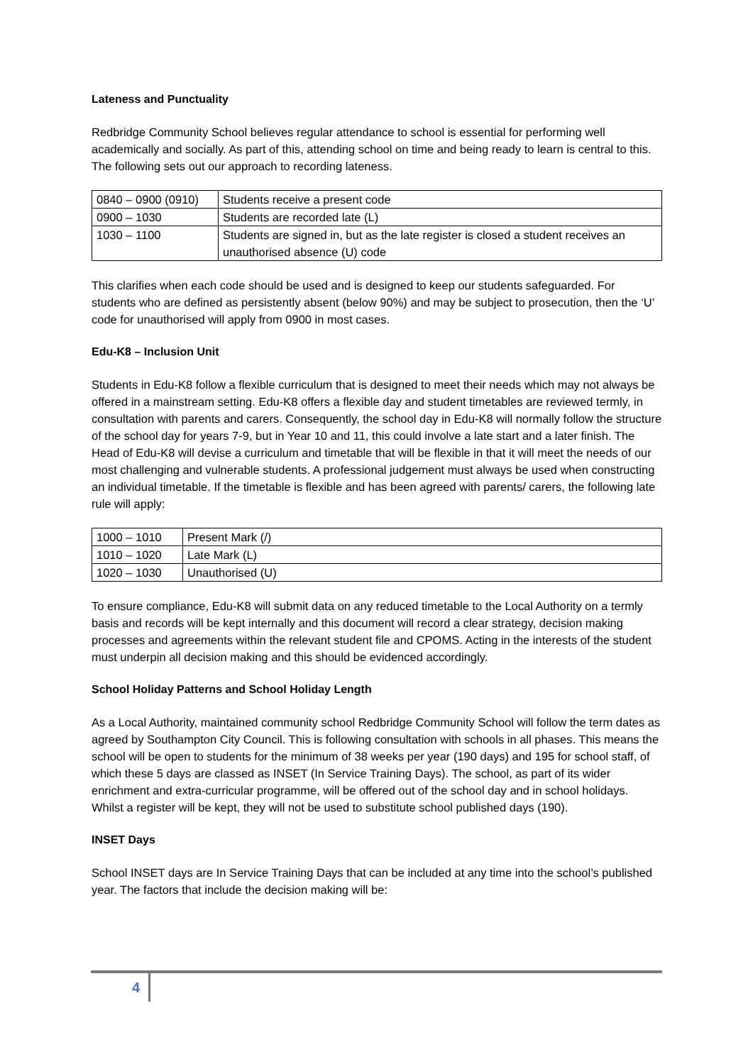Lateness and Punctuality
Redbridge Community School believes regular attendance to school is essential for performing well academically and socially. As part of this, attending school on time and being ready to learn is central to this. The following sets out our approach to recording lateness.
| 0840 – 0900 (0910) | Students receive a present code |
| 0900 – 1030 | Students are recorded late (L) |
| 1030 – 1100 | Students are signed in, but as the late register is closed a student receives an unauthorised absence (U) code |
This clarifies when each code should be used and is designed to keep our students safeguarded. For students who are defined as persistently absent (below 90%) and may be subject to prosecution, then the ‘U’ code for unauthorised will apply from 0900 in most cases.
Edu-K8 – Inclusion Unit
Students in Edu-K8 follow a flexible curriculum that is designed to meet their needs which may not always be offered in a mainstream setting. Edu-K8 offers a flexible day and student timetables are reviewed termly, in consultation with parents and carers. Consequently, the school day in Edu-K8 will normally follow the structure of the school day for years 7-9, but in Year 10 and 11, this could involve a late start and a later finish. The Head of Edu-K8 will devise a curriculum and timetable that will be flexible in that it will meet the needs of our most challenging and vulnerable students. A professional judgement must always be used when constructing an individual timetable. If the timetable is flexible and has been agreed with parents/ carers, the following late rule will apply:
| 1000 – 1010 | Present Mark (/) |
| 1010 – 1020 | Late Mark (L) |
| 1020 – 1030 | Unauthorised (U) |
To ensure compliance, Edu-K8 will submit data on any reduced timetable to the Local Authority on a termly basis and records will be kept internally and this document will record a clear strategy, decision making processes and agreements within the relevant student file and CPOMS. Acting in the interests of the student must underpin all decision making and this should be evidenced accordingly.
School Holiday Patterns and School Holiday Length
As a Local Authority, maintained community school Redbridge Community School will follow the term dates as agreed by Southampton City Council. This is following consultation with schools in all phases. This means the school will be open to students for the minimum of 38 weeks per year (190 days) and 195 for school staff, of which these 5 days are classed as INSET (In Service Training Days). The school, as part of its wider enrichment and extra-curricular programme, will be offered out of the school day and in school holidays. Whilst a register will be kept, they will not be used to substitute school published days (190).
INSET Days
School INSET days are In Service Training Days that can be included at any time into the school’s published year. The factors that include the decision making will be:
4